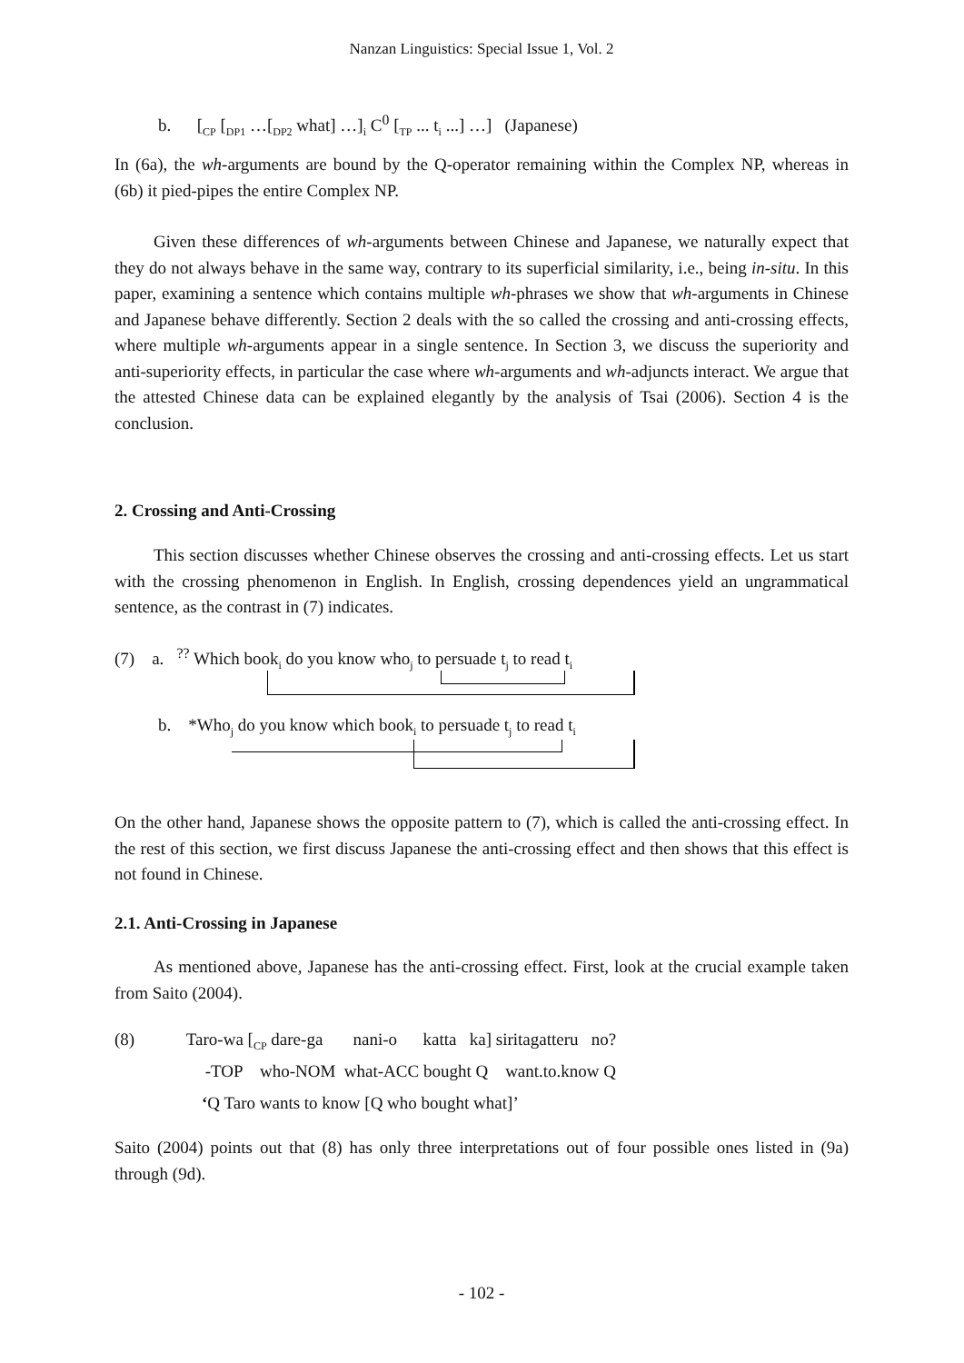Nanzan Linguistics: Special Issue 1, Vol. 2
b. [<sub>CP</sub> [<sub>DP1</sub> …[<sub>DP2</sub> what] …]<sub>i</sub> C<sup>0</sup> [<sub>TP</sub> ... t<sub>i</sub> ...] …] (Japanese)
In (6a), the wh-arguments are bound by the Q-operator remaining within the Complex NP, whereas in (6b) it pied-pipes the entire Complex NP.
Given these differences of wh-arguments between Chinese and Japanese, we naturally expect that they do not always behave in the same way, contrary to its superficial similarity, i.e., being in-situ. In this paper, examining a sentence which contains multiple wh-phrases we show that wh-arguments in Chinese and Japanese behave differently. Section 2 deals with the so called the crossing and anti-crossing effects, where multiple wh-arguments appear in a single sentence. In Section 3, we discuss the superiority and anti-superiority effects, in particular the case where wh-arguments and wh-adjuncts interact. We argue that the attested Chinese data can be explained elegantly by the analysis of Tsai (2006). Section 4 is the conclusion.
2. Crossing and Anti-Crossing
This section discusses whether Chinese observes the crossing and anti-crossing effects. Let us start with the crossing phenomenon in English. In English, crossing dependences yield an ungrammatical sentence, as the contrast in (7) indicates.
(7) a. <sup>??</sup> Which book<sub>i</sub> do you know who<sub>j</sub> to persuade t<sub>j</sub> to read t<sub>i</sub>
b. *Who<sub>j</sub> do you know which book<sub>i</sub> to persuade t<sub>j</sub> to read t<sub>i</sub>
On the other hand, Japanese shows the opposite pattern to (7), which is called the anti-crossing effect. In the rest of this section, we first discuss Japanese the anti-crossing effect and then shows that this effect is not found in Chinese.
2.1. Anti-Crossing in Japanese
As mentioned above, Japanese has the anti-crossing effect. First, look at the crucial example taken from Saito (2004).
(8) Taro-wa [<sub>CP</sub> dare-ga nani-o katta ka] siritagatteru no? -TOP who-NOM what-ACC bought Q want.to.know Q
‘Q Taro wants to know [Q who bought what]’
Saito (2004) points out that (8) has only three interpretations out of four possible ones listed in (9a) through (9d).
- 102 -